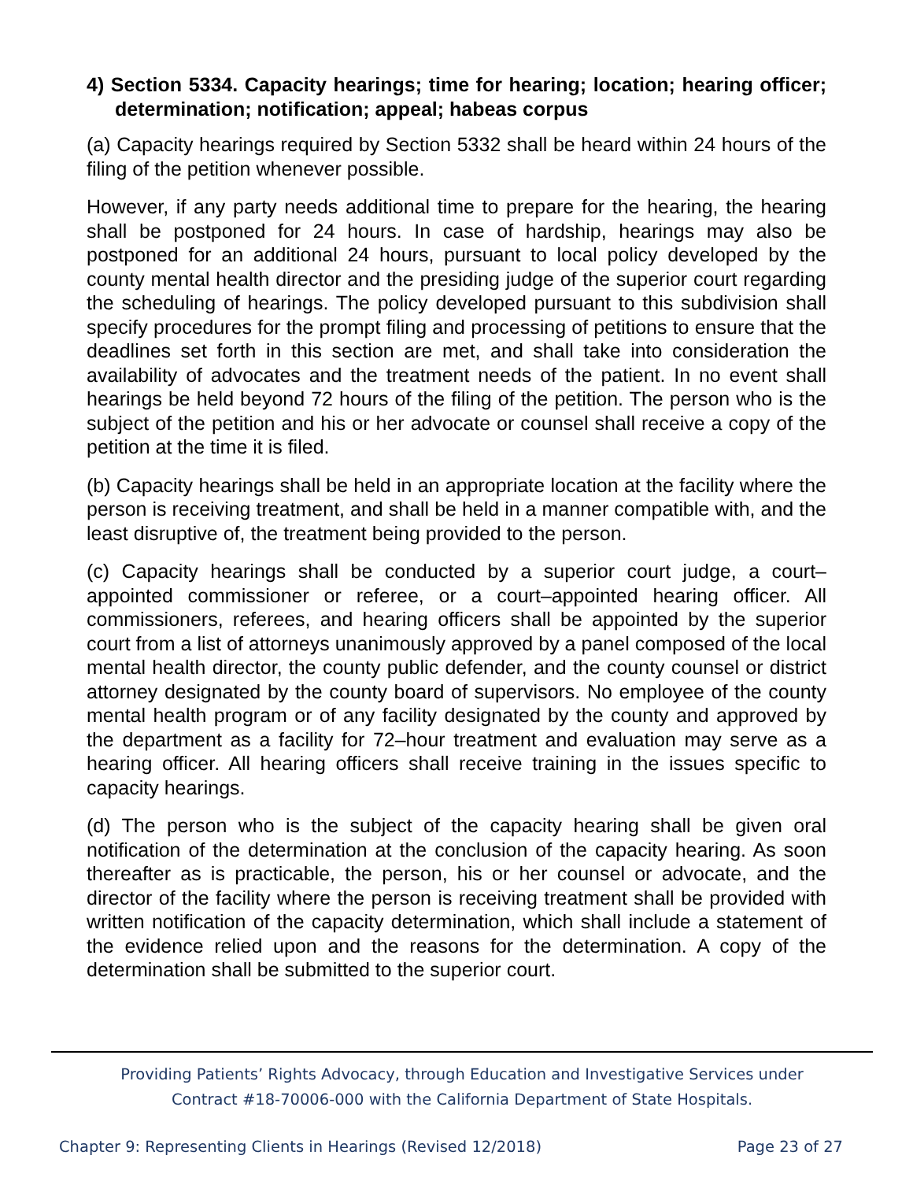4) Section 5334. Capacity hearings; time for hearing; location; hearing officer; determination; notification; appeal; habeas corpus
(a) Capacity hearings required by Section 5332 shall be heard within 24 hours of the filing of the petition whenever possible.
However, if any party needs additional time to prepare for the hearing, the hearing shall be postponed for 24 hours. In case of hardship, hearings may also be postponed for an additional 24 hours, pursuant to local policy developed by the county mental health director and the presiding judge of the superior court regarding the scheduling of hearings. The policy developed pursuant to this subdivision shall specify procedures for the prompt filing and processing of petitions to ensure that the deadlines set forth in this section are met, and shall take into consideration the availability of advocates and the treatment needs of the patient. In no event shall hearings be held beyond 72 hours of the filing of the petition. The person who is the subject of the petition and his or her advocate or counsel shall receive a copy of the petition at the time it is filed.
(b) Capacity hearings shall be held in an appropriate location at the facility where the person is receiving treatment, and shall be held in a manner compatible with, and the least disruptive of, the treatment being provided to the person.
(c) Capacity hearings shall be conducted by a superior court judge, a court–appointed commissioner or referee, or a court–appointed hearing officer. All commissioners, referees, and hearing officers shall be appointed by the superior court from a list of attorneys unanimously approved by a panel composed of the local mental health director, the county public defender, and the county counsel or district attorney designated by the county board of supervisors. No employee of the county mental health program or of any facility designated by the county and approved by the department as a facility for 72–hour treatment and evaluation may serve as a hearing officer. All hearing officers shall receive training in the issues specific to capacity hearings.
(d) The person who is the subject of the capacity hearing shall be given oral notification of the determination at the conclusion of the capacity hearing. As soon thereafter as is practicable, the person, his or her counsel or advocate, and the director of the facility where the person is receiving treatment shall be provided with written notification of the capacity determination, which shall include a statement of the evidence relied upon and the reasons for the determination. A copy of the determination shall be submitted to the superior court.
Providing Patients’ Rights Advocacy, through Education and Investigative Services under
Contract #18-70006-000 with the California Department of State Hospitals.
Chapter 9: Representing Clients in Hearings (Revised 12/2018) Page 23 of 27